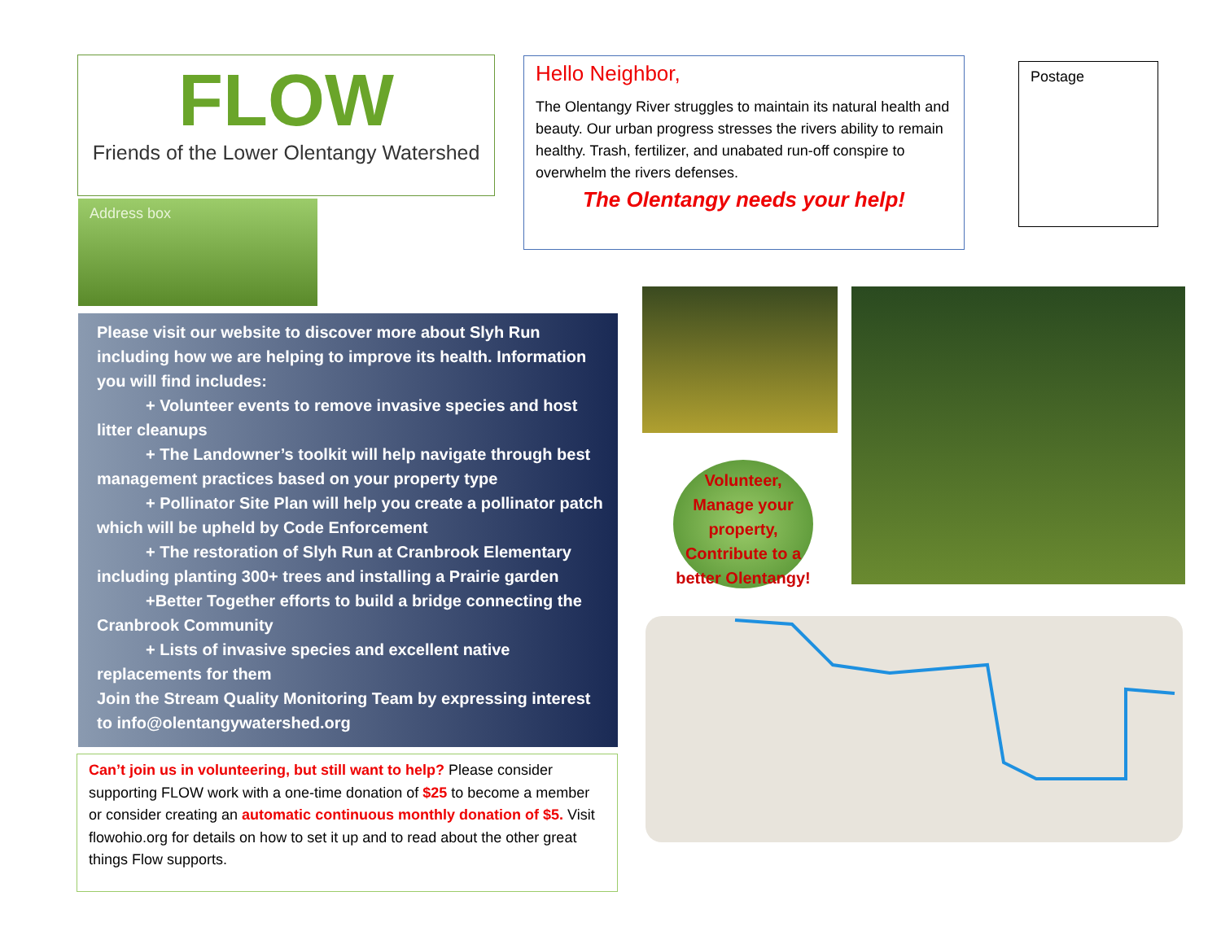FLOW
Friends of the Lower Olentangy Watershed
Address box
Hello Neighbor,
The Olentangy River struggles to maintain its natural health and beauty. Our urban progress stresses the rivers ability to remain healthy. Trash, fertilizer, and unabated run-off conspire to overwhelm the rivers defenses.
The Olentangy needs your help!
Postage
Please visit our website to discover more about Slyh Run including how we are helping to improve its health. Information you will find includes:
+ Volunteer events to remove invasive species and host litter cleanups
+ The Landowner’s toolkit will help navigate through best management practices based on your property type
+ Pollinator Site Plan will help you create a pollinator patch which will be upheld by Code Enforcement
+ The restoration of Slyh Run at Cranbrook Elementary including planting 300+ trees and installing a Prairie garden
+Better Together efforts to build a bridge connecting the Cranbrook Community
+ Lists of invasive species and excellent native replacements for them
Join the Stream Quality Monitoring Team by expressing interest to info@olentangywatershed.org
Can’t join us in volunteering, but still want to help? Please consider supporting FLOW work with a one-time donation of $25 to become a member or consider creating an automatic continuous monthly donation of $5. Visit flowohio.org for details on how to set it up and to read about the other great things Flow supports.
Volunteer,
Manage your
property,
Contribute to a
better Olentangy!